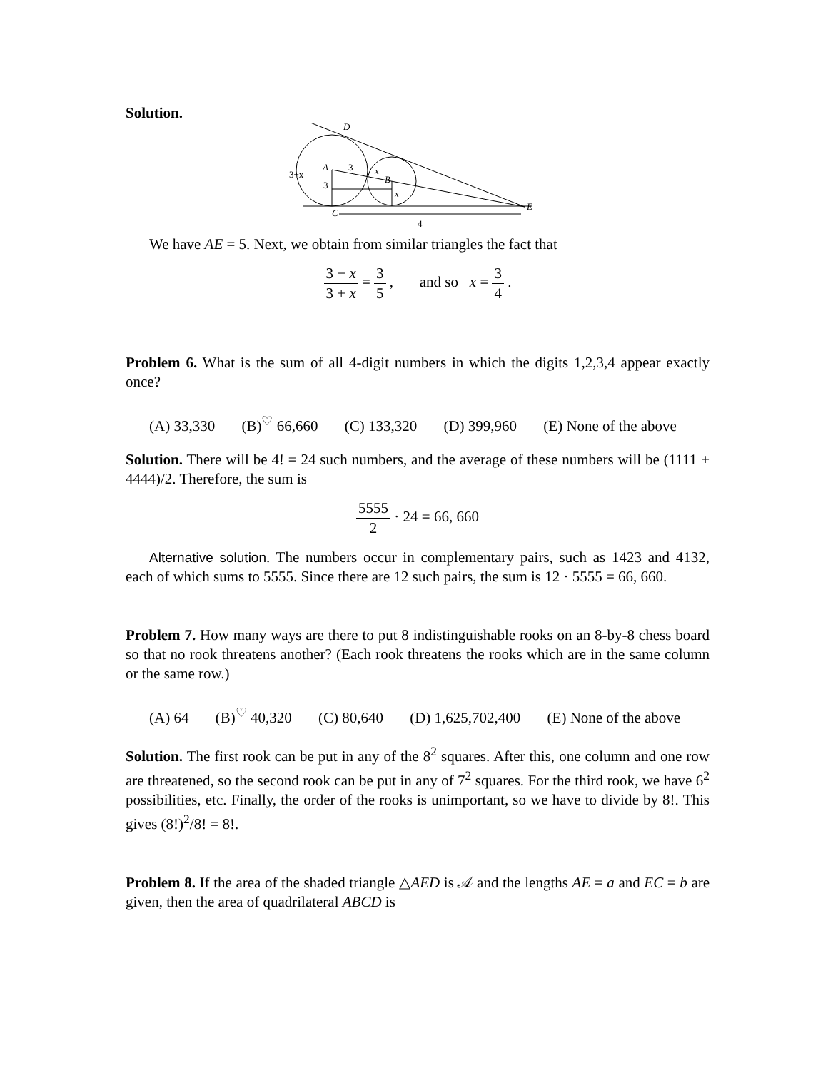Solution.
D
A
B
C
E
3
x
3
x
3−x
4
We have AE = 5. Next, we obtain from similar triangles the fact that
3 − x 3 + x = 3 5 , and so x = 3 4 .
Problem 6. What is the sum of all 4-digit numbers in which the digits 1,2,3,4 appear exactly once?
(A) 33,330 (B)<sup>♡</sup> 66,660 (C) 133,320 (D) 399,960 (E) None of the above
Solution. There will be 4! = 24 such numbers, and the average of these numbers will be (1111 + 4444)/2. Therefore, the sum is
5555 2 · 24 = 66, 660
Alternative solution. The numbers occur in complementary pairs, such as 1423 and 4132, each of which sums to 5555. Since there are 12 such pairs, the sum is 12 · 5555 = 66, 660.
Problem 7. How many ways are there to put 8 indistinguishable rooks on an 8-by-8 chess board so that no rook threatens another? (Each rook threatens the rooks which are in the same column or the same row.)
(A) 64 (B)<sup>♡</sup> 40,320 (C) 80,640 (D) 1,625,702,400 (E) None of the above
Solution. The first rook can be put in any of the 8<sup>2</sup> squares. After this, one column and one row are threatened, so the second rook can be put in any of 7<sup>2</sup> squares. For the third rook, we have 6<sup>2</sup> possibilities, etc. Finally, the order of the rooks is unimportant, so we have to divide by 8!. This gives (8!)<sup>2</sup>/8! = 8!.
Problem 8. If the area of the shaded triangle △AED is 𝒜 and the lengths AE = a and EC = b are given, then the area of quadrilateral ABCD is